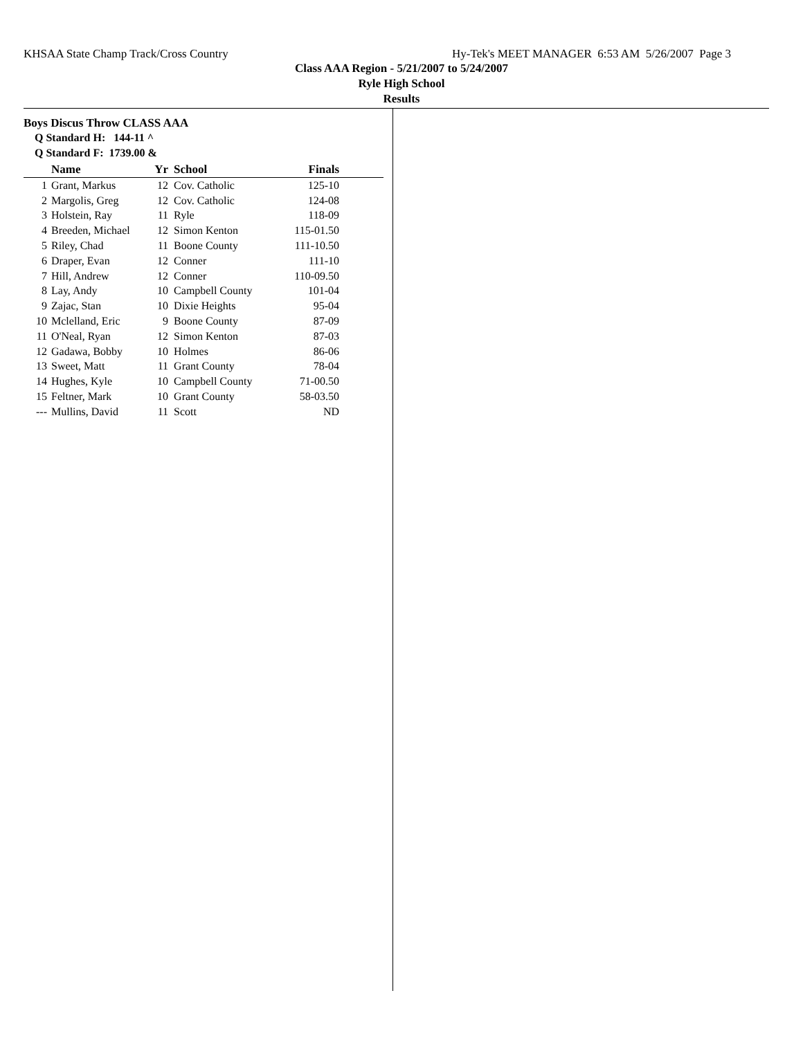KHSAA State Champ Track/Cross Country Hy-Tek's MEET MANAGER 6:53 AM 5/26/2007 Page 3
Class AAA Region - 5/21/2007 to 5/24/2007
Ryle High School
Results
Boys Discus Throw CLASS AAA
Q Standard H: 144-11 ^
Q Standard F: 1739.00 &
| | Name | Yr | School | Finals |
| --- | --- | --- | --- | --- |
| 1 | Grant, Markus | 12 | Cov. Catholic | 125-10 |
| 2 | Margolis, Greg | 12 | Cov. Catholic | 124-08 |
| 3 | Holstein, Ray | 11 | Ryle | 118-09 |
| 4 | Breeden, Michael | 12 | Simon Kenton | 115-01.50 |
| 5 | Riley, Chad | 11 | Boone County | 111-10.50 |
| 6 | Draper, Evan | 12 | Conner | 111-10 |
| 7 | Hill, Andrew | 12 | Conner | 110-09.50 |
| 8 | Lay, Andy | 10 | Campbell County | 101-04 |
| 9 | Zajac, Stan | 10 | Dixie Heights | 95-04 |
| 10 | Mclelland, Eric | 9 | Boone County | 87-09 |
| 11 | O'Neal, Ryan | 12 | Simon Kenton | 87-03 |
| 12 | Gadawa, Bobby | 10 | Holmes | 86-06 |
| 13 | Sweet, Matt | 11 | Grant County | 78-04 |
| 14 | Hughes, Kyle | 10 | Campbell County | 71-00.50 |
| 15 | Feltner, Mark | 10 | Grant County | 58-03.50 |
| --- | Mullins, David | 11 | Scott | ND |